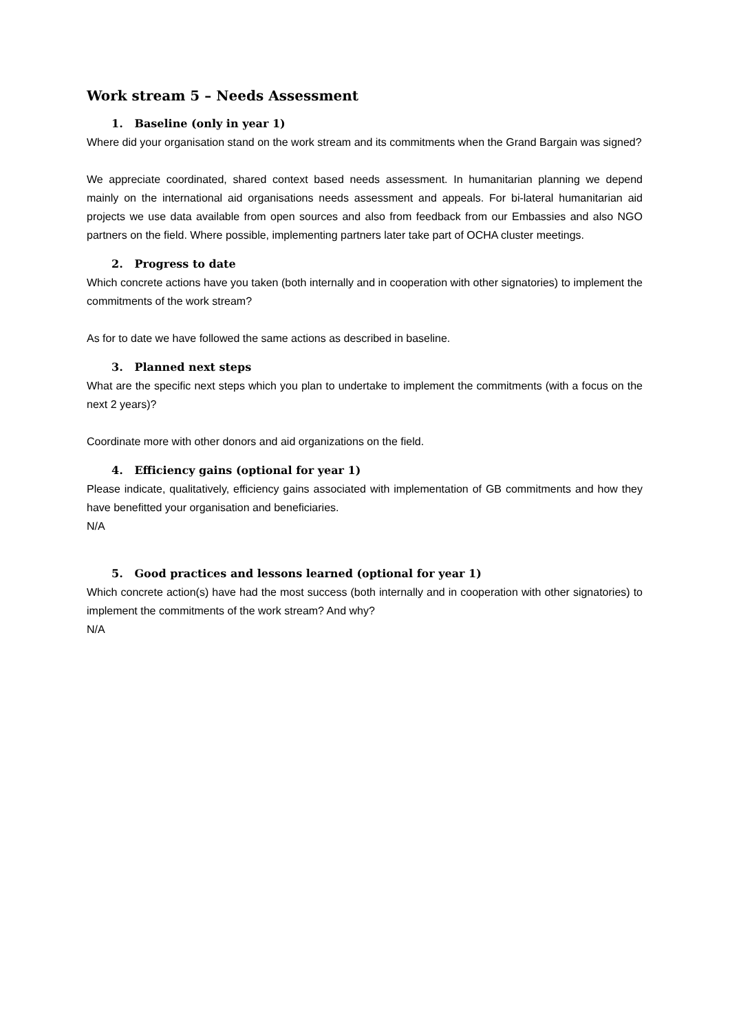Work stream 5 – Needs Assessment
1. Baseline (only in year 1)
Where did your organisation stand on the work stream and its commitments when the Grand Bargain was signed?
We appreciate coordinated, shared context based needs assessment. In humanitarian planning we depend mainly on the international aid organisations needs assessment and appeals. For bi-lateral humanitarian aid projects we use data available from open sources and also from feedback from our Embassies and also NGO partners on the field. Where possible, implementing partners later take part of OCHA cluster meetings.
2. Progress to date
Which concrete actions have you taken (both internally and in cooperation with other signatories) to implement the commitments of the work stream?
As for to date we have followed the same actions as described in baseline.
3. Planned next steps
What are the specific next steps which you plan to undertake to implement the commitments (with a focus on the next 2 years)?
Coordinate more with other donors and aid organizations on the field.
4. Efficiency gains (optional for year 1)
Please indicate, qualitatively, efficiency gains associated with implementation of GB commitments and how they have benefitted your organisation and beneficiaries.
N/A
5. Good practices and lessons learned (optional for year 1)
Which concrete action(s) have had the most success (both internally and in cooperation with other signatories) to implement the commitments of the work stream? And why?
N/A